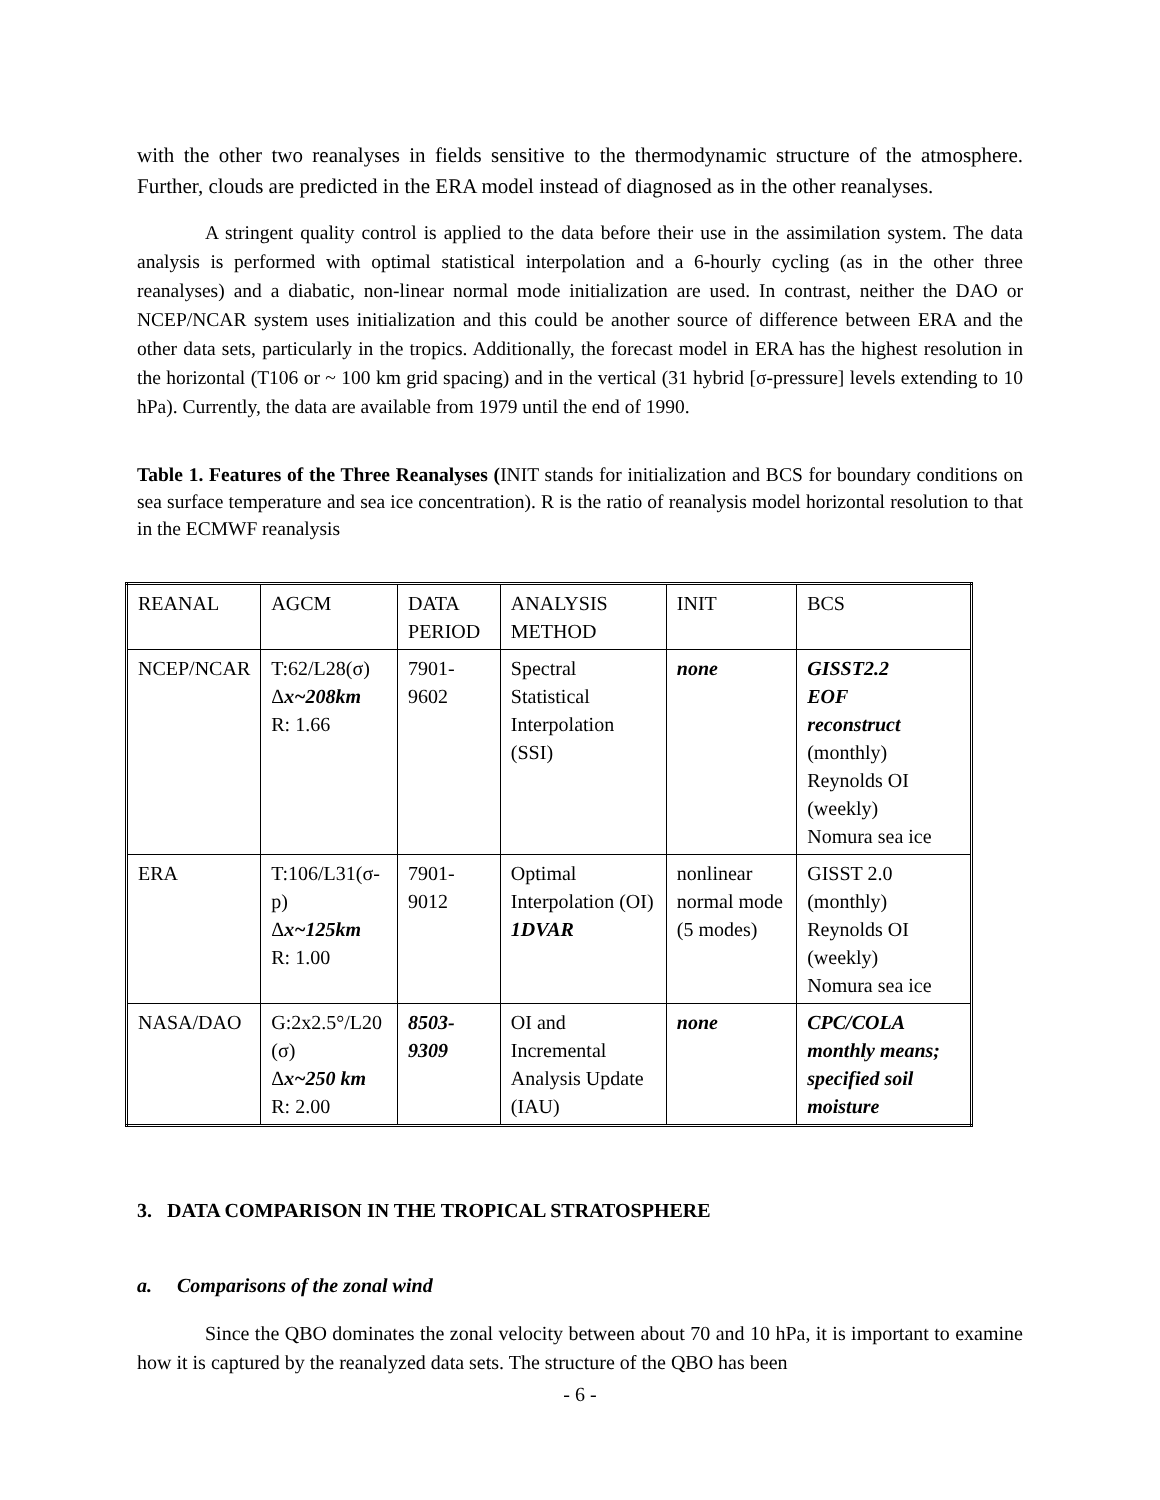with the other two reanalyses in fields sensitive to the thermodynamic structure of the atmosphere. Further, clouds are predicted in the ERA model instead of diagnosed as in the other reanalyses.
A stringent quality control is applied to the data before their use in the assimilation system. The data analysis is performed with optimal statistical interpolation and a 6-hourly cycling (as in the other three reanalyses) and a diabatic, non-linear normal mode initialization are used. In contrast, neither the DAO or NCEP/NCAR system uses initialization and this could be another source of difference between ERA and the other data sets, particularly in the tropics. Additionally, the forecast model in ERA has the highest resolution in the horizontal (T106 or ~ 100 km grid spacing) and in the vertical (31 hybrid [σ-pressure] levels extending to 10 hPa). Currently, the data are available from 1979 until the end of 1990.
Table 1. Features of the Three Reanalyses (INIT stands for initialization and BCS for boundary conditions on sea surface temperature and sea ice concentration). R is the ratio of reanalysis model horizontal resolution to that in the ECMWF reanalysis
| REANAL | AGCM | DATA PERIOD | ANALYSIS METHOD | INIT | BCS |
| NCEP/NCAR | T:62/L28(σ) Δ x~208km R: 1.66 | 7901- 9602 | Spectral Statistical Interpolation (SSI) | none | GISST2.2 EOF reconstruct (monthly) Reynolds OI (weekly) Nomura sea ice |
| ERA | T:106/L31(σ-p) Δ x~125km R: 1.00 | 7901- 9012 | Optimal Interpolation (OI) 1DVAR | nonlinear normal mode (5 modes) | GISST 2.0 (monthly) Reynolds OI (weekly) Nomura sea ice |
| NASA/DAO | G:2x2.5°/L20 (σ) Δ x~250 km R: 2.00 | 8503- 9309 | OI and Incremental Analysis Update (IAU) | none | CPC/COLA monthly means; specified soil moisture |
3. DATA COMPARISON IN THE TROPICAL STRATOSPHERE
a. Comparisons of the zonal wind
Since the QBO dominates the zonal velocity between about 70 and 10 hPa, it is important to examine how it is captured by the reanalyzed data sets. The structure of the QBO has been
- 6 -